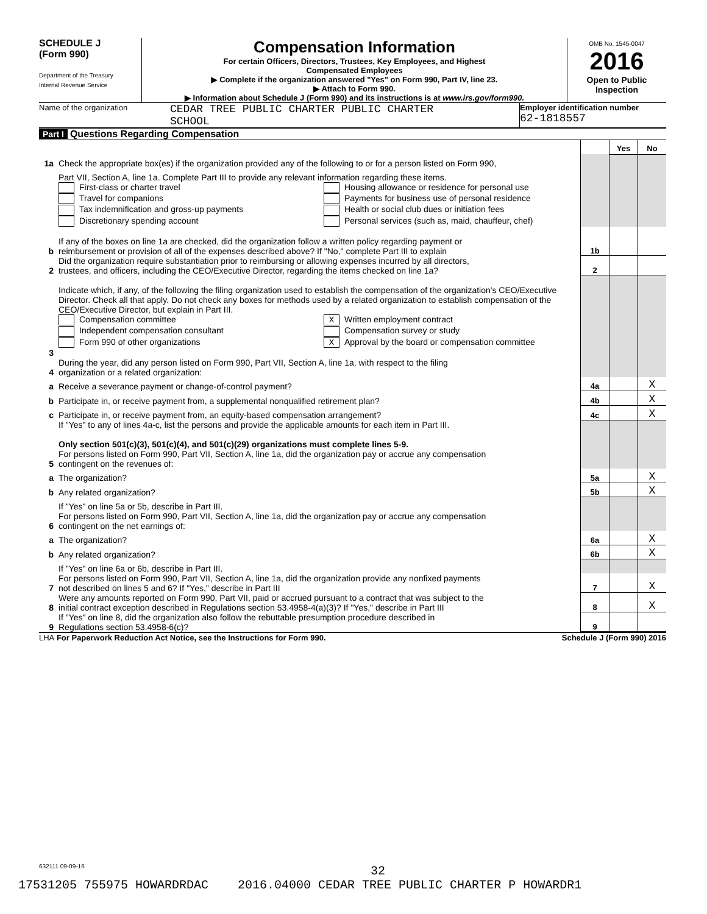SCHEDULE J
(Form 990)
Department of the Treasury
Internal Revenue Service
Compensation Information
For certain Officers, Directors, Trustees, Key Employees, and Highest
Compensated Employees
▶ Complete if the organization answered "Yes" on Form 990, Part IV, line 23.
▶ Attach to Form 990.
▶ Information about Schedule J (Form 990) and its instructions is at www.irs.gov/form990.
OMB No. 1545-0047
2016
Open to Public Inspection
Name of the organization
CEDAR TREE PUBLIC CHARTER PUBLIC CHARTER
SCHOOL
Employer identification number
62-1818557
Part I Questions Regarding Compensation
| | | | Yes | No |
| 1a | Check the appropriate box(es) if the organization provided any of the following to or for a person listed on Form 990, | | | |
| | Part VII, Section A, line 1a. Complete Part III to provide any relevant information regarding these items. | | | |
| | First-class or charter travel Travel for companions Tax indemnification and gross-up payments Discretionary spending account Housing allowance or residence for personal use Payments for business use of personal residence Health or social club dues or initiation fees Personal services (such as, maid, chauffeur, chef) | | | |
| b | If any of the boxes on line 1a are checked, did the organization follow a written policy regarding payment or reimbursement or provision of all of the expenses described above? If "No," complete Part III to explain | 1b | | |
| 2 | Did the organization require substantiation prior to reimbursing or allowing expenses incurred by all directors, trustees, and officers, including the CEO/Executive Director, regarding the items checked on line 1a? | 2 | | |
| 3 | Indicate which, if any, of the following the filing organization used to establish the compensation of the organization's CEO/Executive Director. Check all that apply. Do not check any boxes for methods used by a related organization to establish compensation of the CEO/Executive Director, but explain in Part III. Compensation committee Independent compensation consultant Form 990 of other organizations X Written employment contract Compensation survey or study X Approval by the board or compensation committee | | | |
| 4 | During the year, did any person listed on Form 990, Part VII, Section A, line 1a, with respect to the filing organization or a related organization: | | | |
| a | Receive a severance payment or change-of-control payment? | 4a | | X |
| b | Participate in, or receive payment from, a supplemental nonqualified retirement plan? | 4b | | X |
| c | Participate in, or receive payment from, an equity-based compensation arrangement? | 4c | | X |
| | If "Yes" to any of lines 4a-c, list the persons and provide the applicable amounts for each item in Part III. Only section 501(c)(3), 501(c)(4), and 501(c)(29) organizations must complete lines 5-9. | | | |
| 5 | For persons listed on Form 990, Part VII, Section A, line 1a, did the organization pay or accrue any compensation contingent on the revenues of: | | | |
| a | The organization? | 5a | | X |
| b | Any related organization? | 5b | | X |
| | If "Yes" on line 5a or 5b, describe in Part III. | | | |
| 6 | For persons listed on Form 990, Part VII, Section A, line 1a, did the organization pay or accrue any compensation contingent on the net earnings of: | | | |
| a | The organization? | 6a | | X |
| b | Any related organization? | 6b | | X |
| | If "Yes" on line 6a or 6b, describe in Part III. | | | |
| 7 | For persons listed on Form 990, Part VII, Section A, line 1a, did the organization provide any nonfixed payments not described on lines 5 and 6? If "Yes," describe in Part III | 7 | | X |
| 8 | Were any amounts reported on Form 990, Part VII, paid or accrued pursuant to a contract that was subject to the initial contract exception described in Regulations section 53.4958-4(a)(3)? If "Yes," describe in Part III | 8 | | X |
| 9 | If "Yes" on line 8, did the organization also follow the rebuttable presumption procedure described in Regulations section 53.4958-6(c)? | 9 | | |
LHA For Paperwork Reduction Act Notice, see the Instructions for Form 990. Schedule J (Form 990) 2016
632111 09-09-16
32
17531205 755975 HOWARDRDAC 2016.04000 CEDAR TREE PUBLIC CHARTER P HOWARDR1